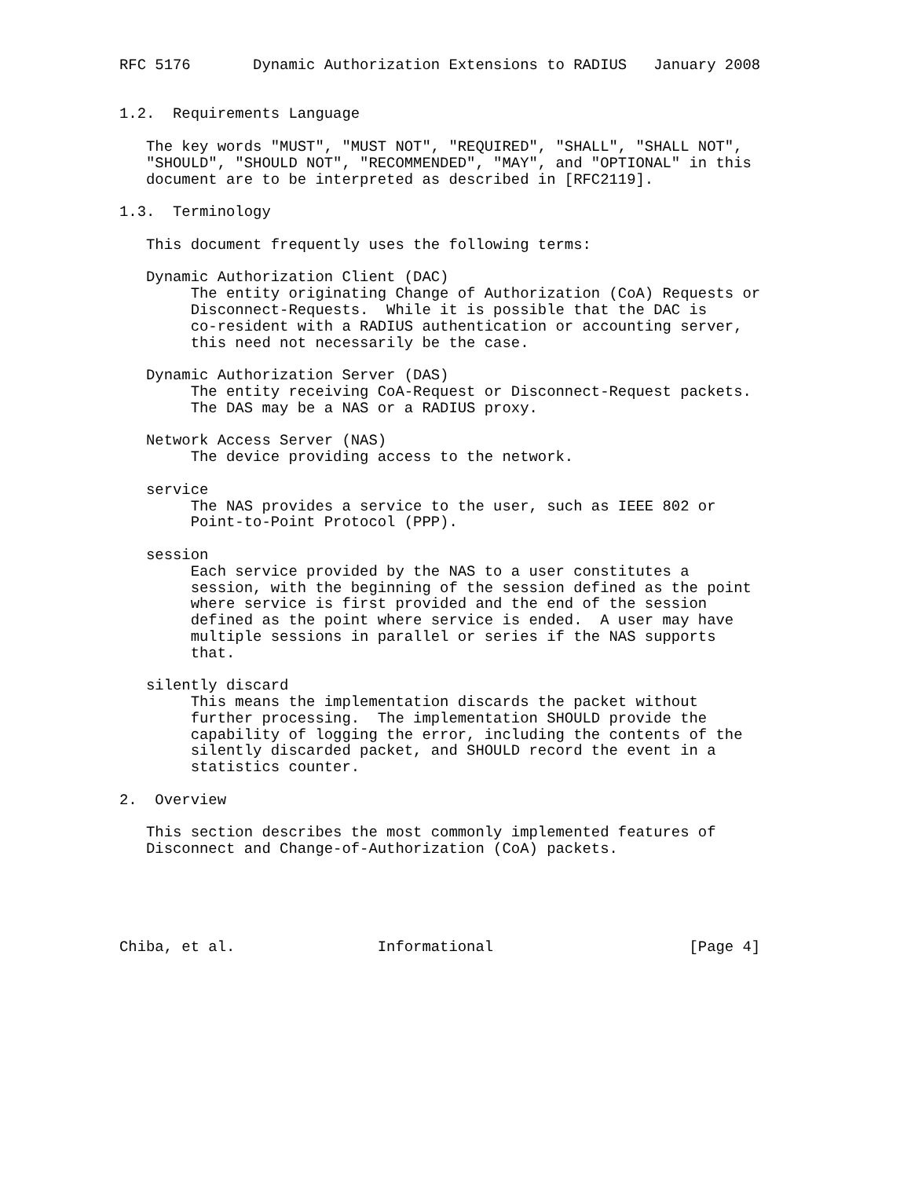RFC 5176       Dynamic Authorization Extensions to RADIUS   January 2008


1.2.  Requirements Language

   The key words "MUST", "MUST NOT", "REQUIRED", "SHALL", "SHALL NOT",
   "SHOULD", "SHOULD NOT", "RECOMMENDED", "MAY", and "OPTIONAL" in this
   document are to be interpreted as described in [RFC2119].

1.3.  Terminology

   This document frequently uses the following terms:

   Dynamic Authorization Client (DAC)
        The entity originating Change of Authorization (CoA) Requests or
        Disconnect-Requests.  While it is possible that the DAC is
        co-resident with a RADIUS authentication or accounting server,
        this need not necessarily be the case.

   Dynamic Authorization Server (DAS)
        The entity receiving CoA-Request or Disconnect-Request packets.
        The DAS may be a NAS or a RADIUS proxy.

   Network Access Server (NAS)
        The device providing access to the network.

   service
        The NAS provides a service to the user, such as IEEE 802 or
        Point-to-Point Protocol (PPP).

   session
        Each service provided by the NAS to a user constitutes a
        session, with the beginning of the session defined as the point
        where service is first provided and the end of the session
        defined as the point where service is ended.  A user may have
        multiple sessions in parallel or series if the NAS supports
        that.

   silently discard
        This means the implementation discards the packet without
        further processing.  The implementation SHOULD provide the
        capability of logging the error, including the contents of the
        silently discarded packet, and SHOULD record the event in a
        statistics counter.

2.  Overview

   This section describes the most commonly implemented features of
   Disconnect and Change-of-Authorization (CoA) packets.





Chiba, et al.                Informational                      [Page 4]